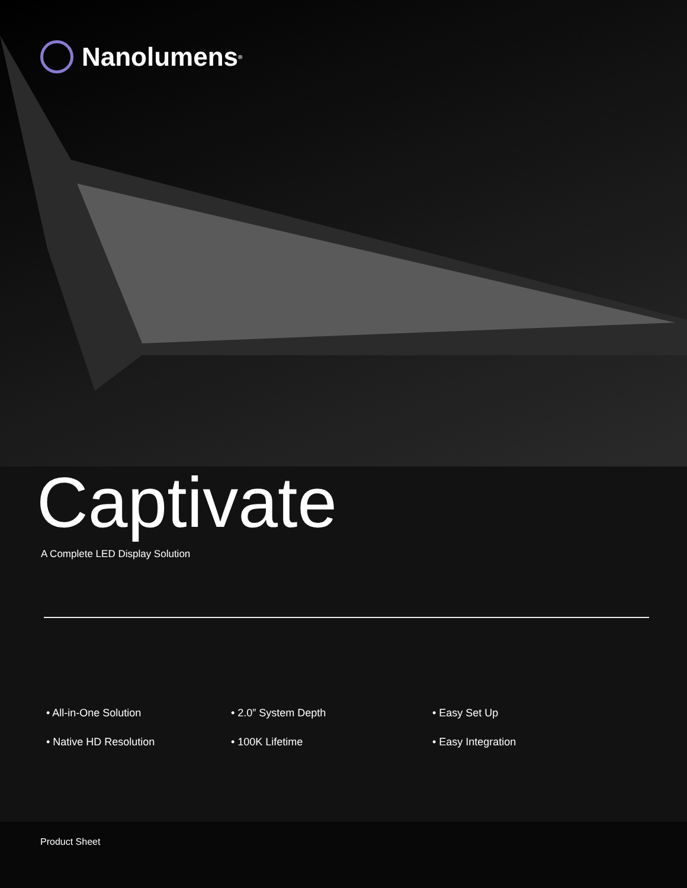Nanolumens<sup>®</sup>
Captivate
A Complete LED Display Solution
• All-in-One Solution
• 2.0” System Depth
• Easy Set Up
• Native HD Resolution
• 100K Lifetime
• Easy Integration
Product Sheet